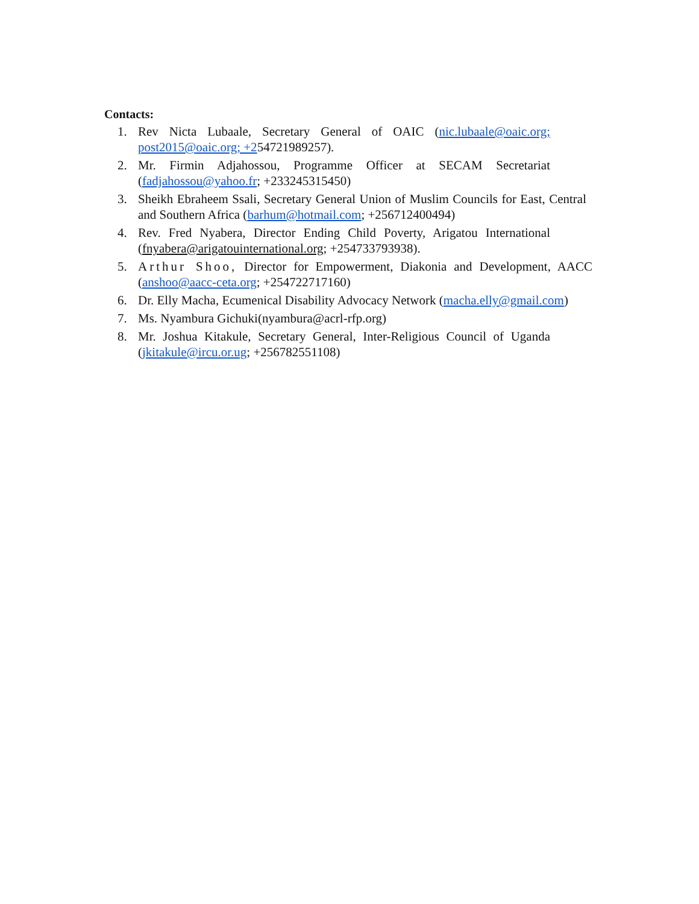Contacts:
1. Rev Nicta Lubaale, Secretary General of OAIC (nic.lubaale@oaic.org; post2015@oaic.org; +254721989257).
2. Mr. Firmin Adjahossou, Programme Officer at SECAM Secretariat (fadjahossou@yahoo.fr; +233245315450)
3. Sheikh Ebraheem Ssali, Secretary General Union of Muslim Councils for East, Central and Southern Africa (barhum@hotmail.com; +256712400494)
4. Rev. Fred Nyabera, Director Ending Child Poverty, Arigatou International (fnyabera@arigatouinternational.org; +254733793938).
5. Arthur Shoo, Director for Empowerment, Diakonia and Development, AACC (anshoo@aacc-ceta.org; +254722717160)
6. Dr. Elly Macha, Ecumenical Disability Advocacy Network (macha.elly@gmail.com)
7. Ms. Nyambura Gichuki(nyambura@acrl-rfp.org)
8. Mr. Joshua Kitakule, Secretary General, Inter-Religious Council of Uganda (jkitakule@ircu.or.ug; +256782551108)